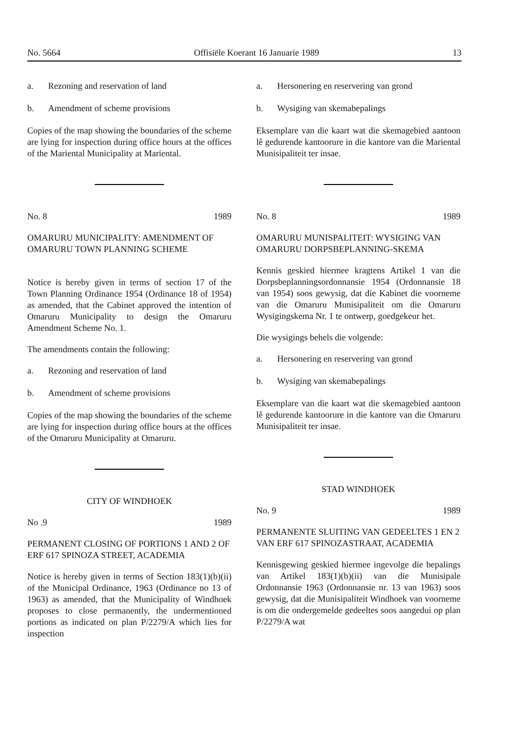No. 5664 Offisiële Koerant 16 Januarie 1989 13
a. Rezoning and reservation of land
b. Amendment of scheme provisions
Copies of the map showing the boundaries of the scheme are lying for inspection during office hours at the offices of the Mariental Municipality at Mariental.
No. 8 1989
OMARURU MUNICIPALITY: AMENDMENT OF OMARURU TOWN PLANNING SCHEME
Notice is hereby given in terms of section 17 of the Town Planning Ordinance 1954 (Ordinance 18 of 1954) as amended, that the Cabinet approved the intention of Omaruru Municipality to design the Omaruru Amendment Scheme No. 1.
The amendments contain the following:
a. Rezoning and reservation of land
b. Amendment of scheme provisions
Copies of the map showing the boundaries of the scheme are lying for inspection during office hours at the offices of the Omaruru Municipality at Omaruru.
CITY OF WINDHOEK
No .9 1989
PERMANENT CLOSING OF PORTIONS 1 AND 2 OF ERF 617 SPINOZA STREET, ACADEMIA
Notice is hereby given in terms of Section 183(1)(b)(ii) of the Municipal Ordinance, 1963 (Ordinance no 13 of 1963) as amended, that the Municipality of Windhoek proposes to close permanently, the undermentioned portions as indicated on plan P/2279/A which lies for inspection
a. Hersonering en reservering van grond
b. Wysiging van skemabepalings
Eksemplare van die kaart wat die skemagebied aantoon lê gedurende kantoorure in die kantore van die Mariental Munisipaliteit ter insae.
No. 8 1989
OMARURU MUNISPALITEIT: WYSIGING VAN OMARURU DORPSBEPLANNING-SKEMA
Kennis geskied hiermee kragtens Artikel 1 van die Dorpsbeplanningsordonnansie 1954 (Ordonnansie 18 van 1954) soos gewysig, dat die Kabinet die voorneme van die Omaruru Munisipaliteit om die Omaruru Wysigingskema Nr. 1 te ontwerp, goedgekeur het.
Die wysigings behels die volgende:
a. Hersonering en reservering van grond
b. Wysiging van skemabepalings
Eksemplare van die kaart wat die skemagebied aantoon lê gedurende kantoorure in die kantore van die Omaruru Munisipaliteit ter insae.
STAD WINDHOEK
No. 9 1989
PERMANENTE SLUITING VAN GEDEELTES 1 EN 2 VAN ERF 617 SPINOZASTRAAT, ACADEMIA
Kennisgewing geskied hiermee ingevolge die bepalings van Artikel 183(1)(b)(ii) van die Munisipale Ordonnansie 1963 (Ordonnansie nr. 13 van 1963) soos gewysig, dat die Munisipaliteit Windhoek van voorneme is om die ondergemelde gedeeltes soos aangedui op plan P/2279/A wat